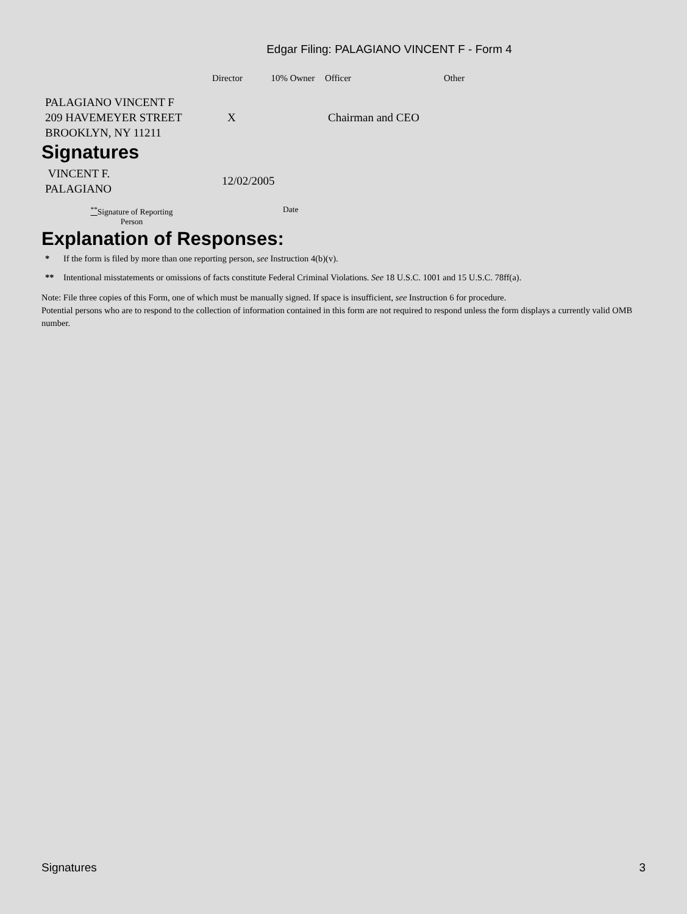Edgar Filing: PALAGIANO VINCENT F - Form 4
| | Director | 10% Owner | Officer | Other |
| --- | --- | --- | --- | --- |
| PALAGIANO VINCENT F 209 HAVEMEYER STREET BROOKLYN, NY 11211 | X | | Chairman and CEO | |
Signatures
| VINCENT F. PALAGIANO | 12/02/2005 |
| <sup>**</sup> Signature of Reporting Person | Date |
Explanation of Responses:
* If the form is filed by more than one reporting person, see Instruction 4(b)(v).
** Intentional misstatements or omissions of facts constitute Federal Criminal Violations. See 18 U.S.C. 1001 and 15 U.S.C. 78ff(a).
Note: File three copies of this Form, one of which must be manually signed. If space is insufficient, see Instruction 6 for procedure.
Potential persons who are to respond to the collection of information contained in this form are not required to respond unless the form displays a currently valid OMB number.
Signatures 3